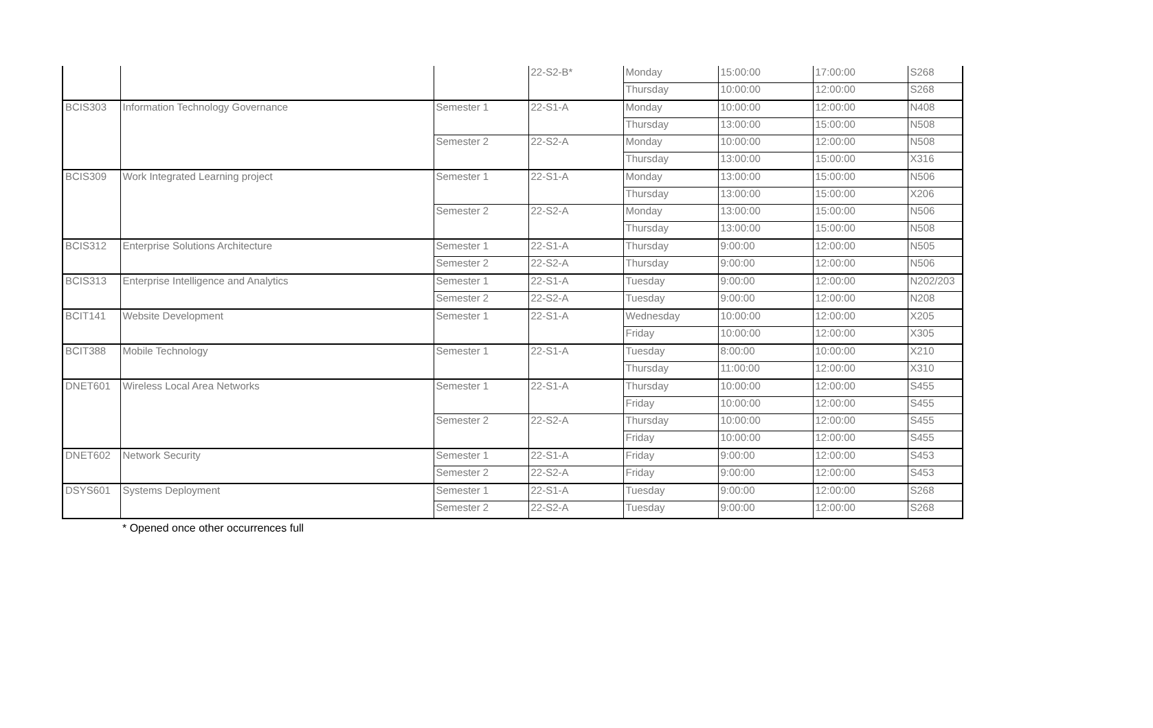| | | | 22-S2-B* | Monday | 15:00:00 | 17:00:00 | S268 |
| | | | | Thursday | 10:00:00 | 12:00:00 | S268 |
| BCIS303 | Information Technology Governance | Semester 1 | 22-S1-A | Monday | 10:00:00 | 12:00:00 | N408 |
| | | | | Thursday | 13:00:00 | 15:00:00 | N508 |
| | | Semester 2 | 22-S2-A | Monday | 10:00:00 | 12:00:00 | N508 |
| | | | | Thursday | 13:00:00 | 15:00:00 | X316 |
| BCIS309 | Work Integrated Learning project | Semester 1 | 22-S1-A | Monday | 13:00:00 | 15:00:00 | N506 |
| | | | | Thursday | 13:00:00 | 15:00:00 | X206 |
| | | Semester 2 | 22-S2-A | Monday | 13:00:00 | 15:00:00 | N506 |
| | | | | Thursday | 13:00:00 | 15:00:00 | N508 |
| BCIS312 | Enterprise Solutions Architecture | Semester 1 | 22-S1-A | Thursday | 9:00:00 | 12:00:00 | N505 |
| | | Semester 2 | 22-S2-A | Thursday | 9:00:00 | 12:00:00 | N506 |
| BCIS313 | Enterprise Intelligence and Analytics | Semester 1 | 22-S1-A | Tuesday | 9:00:00 | 12:00:00 | N202/203 |
| | | Semester 2 | 22-S2-A | Tuesday | 9:00:00 | 12:00:00 | N208 |
| BCIT141 | Website Development | Semester 1 | 22-S1-A | Wednesday | 10:00:00 | 12:00:00 | X205 |
| | | | | Friday | 10:00:00 | 12:00:00 | X305 |
| BCIT388 | Mobile Technology | Semester 1 | 22-S1-A | Tuesday | 8:00:00 | 10:00:00 | X210 |
| | | | | Thursday | 11:00:00 | 12:00:00 | X310 |
| DNET601 | Wireless Local Area Networks | Semester 1 | 22-S1-A | Thursday | 10:00:00 | 12:00:00 | S455 |
| | | | | Friday | 10:00:00 | 12:00:00 | S455 |
| | | Semester 2 | 22-S2-A | Thursday | 10:00:00 | 12:00:00 | S455 |
| | | | | Friday | 10:00:00 | 12:00:00 | S455 |
| DNET602 | Network Security | Semester 1 | 22-S1-A | Friday | 9:00:00 | 12:00:00 | S453 |
| | | Semester 2 | 22-S2-A | Friday | 9:00:00 | 12:00:00 | S453 |
| DSYS601 | Systems Deployment | Semester 1 | 22-S1-A | Tuesday | 9:00:00 | 12:00:00 | S268 |
| | | Semester 2 | 22-S2-A | Tuesday | 9:00:00 | 12:00:00 | S268 |
* Opened once other occurrences full